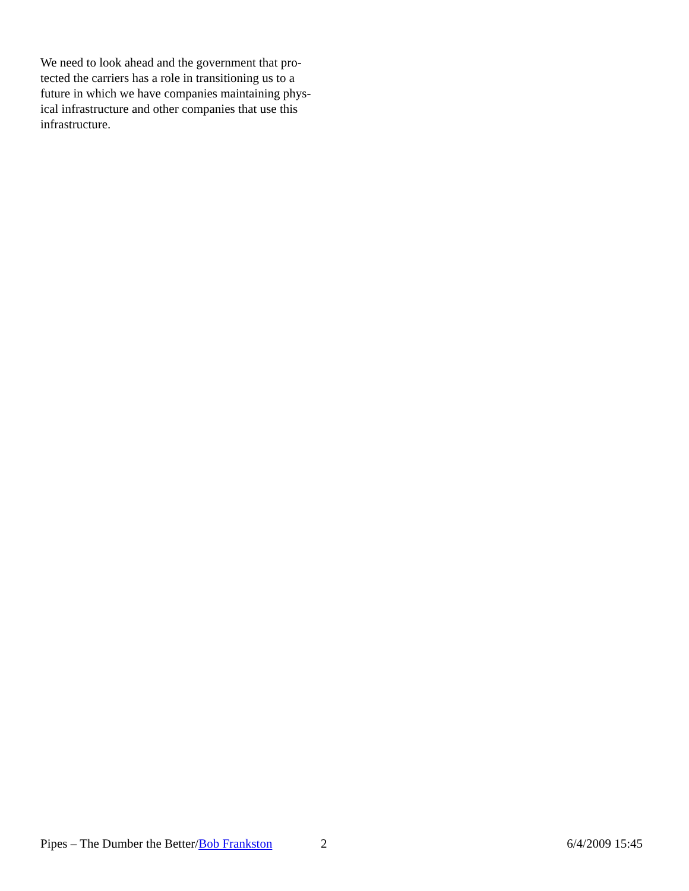We need to look ahead and the government that pro-
tected the carriers has a role in transitioning us to a
future in which we have companies maintaining phys-
ical infrastructure and other companies that use this
infrastructure.
Pipes – The Dumber the Better/Bob Frankston 2 6/4/2009 15:45